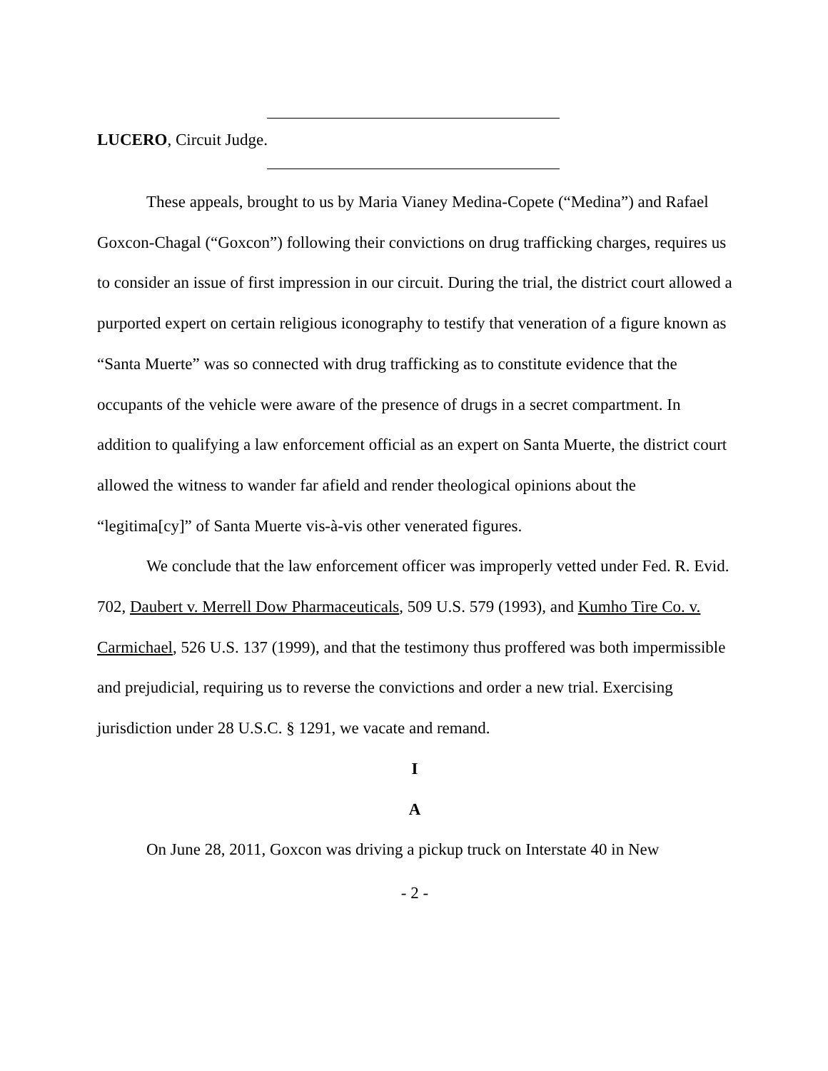LUCERO, Circuit Judge.
These appeals, brought to us by Maria Vianey Medina-Copete (“Medina”) and Rafael Goxcon-Chagal (“Goxcon”) following their convictions on drug trafficking charges, requires us to consider an issue of first impression in our circuit. During the trial, the district court allowed a purported expert on certain religious iconography to testify that veneration of a figure known as “Santa Muerte” was so connected with drug trafficking as to constitute evidence that the occupants of the vehicle were aware of the presence of drugs in a secret compartment. In addition to qualifying a law enforcement official as an expert on Santa Muerte, the district court allowed the witness to wander far afield and render theological opinions about the “legitima[cy]” of Santa Muerte vis-à-vis other venerated figures.
We conclude that the law enforcement officer was improperly vetted under Fed. R. Evid. 702, Daubert v. Merrell Dow Pharmaceuticals, 509 U.S. 579 (1993), and Kumho Tire Co. v. Carmichael, 526 U.S. 137 (1999), and that the testimony thus proffered was both impermissible and prejudicial, requiring us to reverse the convictions and order a new trial. Exercising jurisdiction under 28 U.S.C. § 1291, we vacate and remand.
I
A
On June 28, 2011, Goxcon was driving a pickup truck on Interstate 40 in New
- 2 -